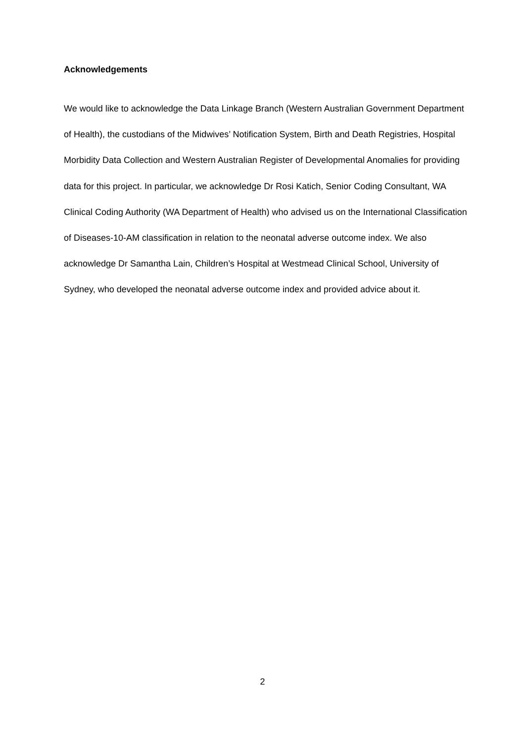Acknowledgements
We would like to acknowledge the Data Linkage Branch (Western Australian Government Department of Health), the custodians of the Midwives’ Notification System, Birth and Death Registries, Hospital Morbidity Data Collection and Western Australian Register of Developmental Anomalies for providing data for this project. In particular, we acknowledge Dr Rosi Katich, Senior Coding Consultant, WA Clinical Coding Authority (WA Department of Health) who advised us on the International Classification of Diseases-10-AM classification in relation to the neonatal adverse outcome index. We also acknowledge Dr Samantha Lain, Children’s Hospital at Westmead Clinical School, University of Sydney, who developed the neonatal adverse outcome index and provided advice about it.
2